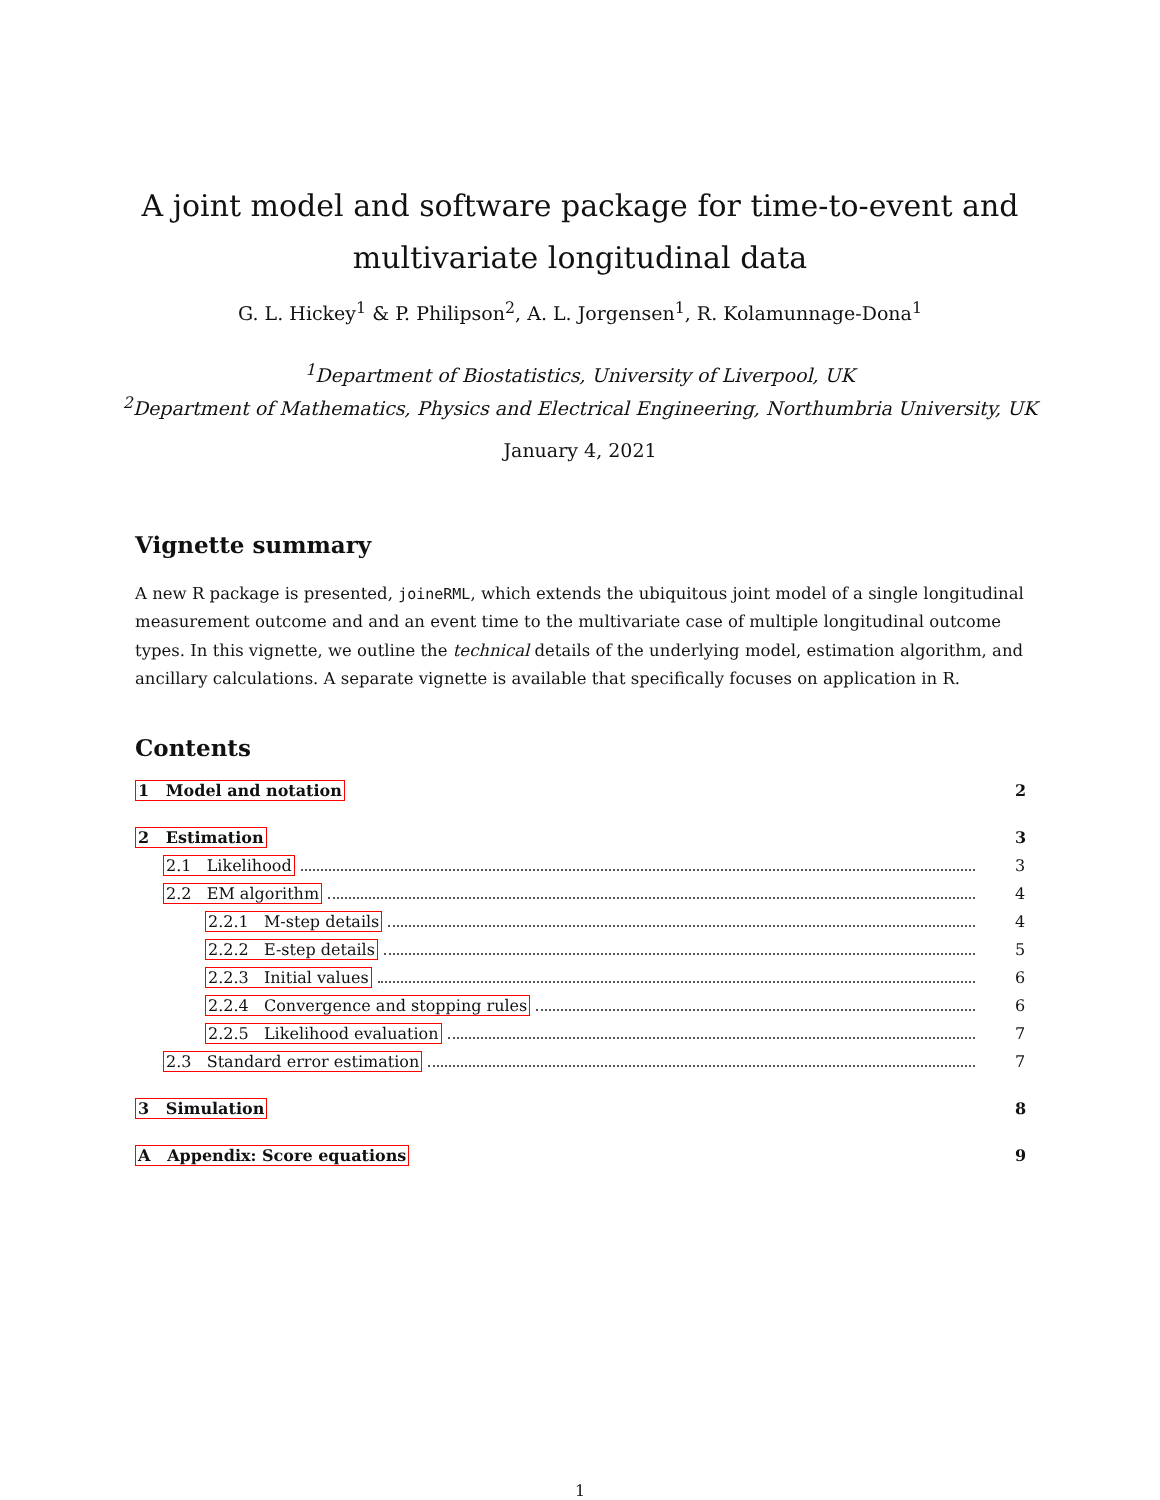A joint model and software package for time-to-event and multivariate longitudinal data
G. L. Hickey<sup>1</sup> & P. Philipson<sup>2</sup>, A. L. Jorgensen<sup>1</sup>, R. Kolamunnage-Dona<sup>1</sup>
<sup>1</sup> Department of Biostatistics, University of Liverpool, UK
<sup>2</sup> Department of Mathematics, Physics and Electrical Engineering, Northumbria University, UK
January 4, 2021
Vignette summary
A new R package is presented, joineRML, which extends the ubiquitous joint model of a single longitudinal measurement outcome and and an event time to the multivariate case of multiple longitudinal outcome types. In this vignette, we outline the technical details of the underlying model, estimation algorithm, and ancillary calculations. A separate vignette is available that specifically focuses on application in R.
Contents
1 Model and notation 2
2 Estimation 3
2.1 Likelihood 3
2.2 EM algorithm 4
2.2.1 M-step details 4
2.2.2 E-step details 5
2.2.3 Initial values 6
2.2.4 Convergence and stopping rules 6
2.2.5 Likelihood evaluation 7
2.3 Standard error estimation 7
3 Simulation 8
A Appendix: Score equations 9
1